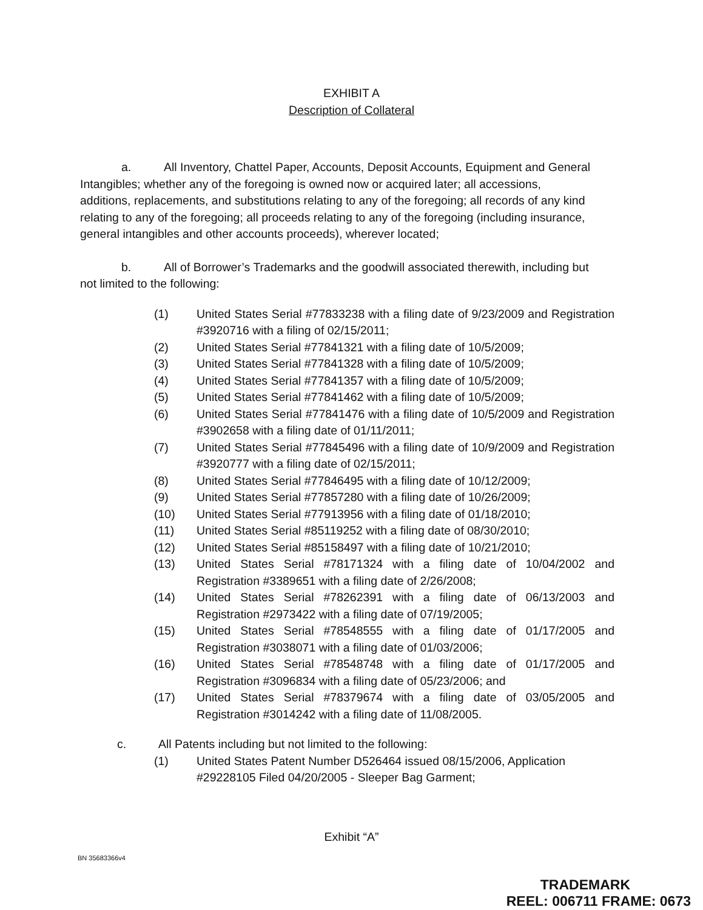EXHIBIT A
Description of Collateral
a. All Inventory, Chattel Paper, Accounts, Deposit Accounts, Equipment and General Intangibles; whether any of the foregoing is owned now or acquired later; all accessions, additions, replacements, and substitutions relating to any of the foregoing; all records of any kind relating to any of the foregoing; all proceeds relating to any of the foregoing (including insurance, general intangibles and other accounts proceeds), wherever located;
b. All of Borrower’s Trademarks and the goodwill associated therewith, including but not limited to the following:
(1) United States Serial #77833238 with a filing date of 9/23/2009 and Registration #3920716 with a filing of 02/15/2011;
(2) United States Serial #77841321 with a filing date of 10/5/2009;
(3) United States Serial #77841328 with a filing date of 10/5/2009;
(4) United States Serial #77841357 with a filing date of 10/5/2009;
(5) United States Serial #77841462 with a filing date of 10/5/2009;
(6) United States Serial #77841476 with a filing date of 10/5/2009 and Registration #3902658 with a filing date of 01/11/2011;
(7) United States Serial #77845496 with a filing date of 10/9/2009 and Registration #3920777 with a filing date of 02/15/2011;
(8) United States Serial #77846495 with a filing date of 10/12/2009;
(9) United States Serial #77857280 with a filing date of 10/26/2009;
(10) United States Serial #77913956 with a filing date of 01/18/2010;
(11) United States Serial #85119252 with a filing date of 08/30/2010;
(12) United States Serial #85158497 with a filing date of 10/21/2010;
(13) United States Serial #78171324 with a filing date of 10/04/2002 and Registration #3389651 with a filing date of 2/26/2008;
(14) United States Serial #78262391 with a filing date of 06/13/2003 and Registration #2973422 with a filing date of 07/19/2005;
(15) United States Serial #78548555 with a filing date of 01/17/2005 and Registration #3038071 with a filing date of 01/03/2006;
(16) United States Serial #78548748 with a filing date of 01/17/2005 and Registration #3096834 with a filing date of 05/23/2006; and
(17) United States Serial #78379674 with a filing date of 03/05/2005 and Registration #3014242 with a filing date of 11/08/2005.
c. All Patents including but not limited to the following:
(1) United States Patent Number D526464 issued 08/15/2006, Application #29228105 Filed 04/20/2005 - Sleeper Bag Garment;
Exhibit “A”
BN 35683366v4
TRADEMARK
REEL: 006711 FRAME: 0673